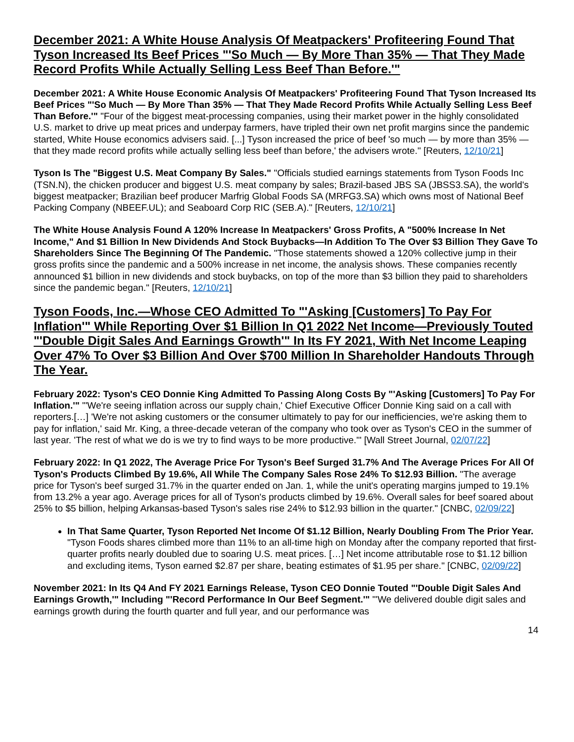December 2021: A White House Analysis Of Meatpackers' Profiteering Found That Tyson Increased Its Beef Prices "'So Much — By More Than 35% — That They Made Record Profits While Actually Selling Less Beef Than Before.'"
December 2021: A White House Economic Analysis Of Meatpackers' Profiteering Found That Tyson Increased Its Beef Prices "'So Much — By More Than 35% — That They Made Record Profits While Actually Selling Less Beef Than Before.'" "Four of the biggest meat-processing companies, using their market power in the highly consolidated U.S. market to drive up meat prices and underpay farmers, have tripled their own net profit margins since the pandemic started, White House economics advisers said. [...] Tyson increased the price of beef 'so much — by more than 35% — that they made record profits while actually selling less beef than before,' the advisers wrote." [Reuters, 12/10/21]
Tyson Is The "Biggest U.S. Meat Company By Sales." "Officials studied earnings statements from Tyson Foods Inc (TSN.N), the chicken producer and biggest U.S. meat company by sales; Brazil-based JBS SA (JBSS3.SA), the world's biggest meatpacker; Brazilian beef producer Marfrig Global Foods SA (MRFG3.SA) which owns most of National Beef Packing Company (NBEEF.UL); and Seaboard Corp RIC (SEB.A)." [Reuters, 12/10/21]
The White House Analysis Found A 120% Increase In Meatpackers' Gross Profits, A "500% Increase In Net Income," And $1 Billion In New Dividends And Stock Buybacks—In Addition To The Over $3 Billion They Gave To Shareholders Since The Beginning Of The Pandemic. "Those statements showed a 120% collective jump in their gross profits since the pandemic and a 500% increase in net income, the analysis shows. These companies recently announced $1 billion in new dividends and stock buybacks, on top of the more than $3 billion they paid to shareholders since the pandemic began." [Reuters, 12/10/21]
Tyson Foods, Inc.—Whose CEO Admitted To "'Asking [Customers] To Pay For Inflation'" While Reporting Over $1 Billion In Q1 2022 Net Income—Previously Touted "'Double Digit Sales And Earnings Growth'" In Its FY 2021, With Net Income Leaping Over 47% To Over $3 Billion And Over $700 Million In Shareholder Handouts Through The Year.
February 2022: Tyson's CEO Donnie King Admitted To Passing Along Costs By "'Asking [Customers] To Pay For Inflation.'" "'We're seeing inflation across our supply chain,' Chief Executive Officer Donnie King said on a call with reporters.[…] 'We're not asking customers or the consumer ultimately to pay for our inefficiencies, we're asking them to pay for inflation,' said Mr. King, a three-decade veteran of the company who took over as Tyson's CEO in the summer of last year. 'The rest of what we do is we try to find ways to be more productive.'" [Wall Street Journal, 02/07/22]
February 2022: In Q1 2022, The Average Price For Tyson's Beef Surged 31.7% And The Average Prices For All Of Tyson's Products Climbed By 19.6%, All While The Company Sales Rose 24% To $12.93 Billion. "The average price for Tyson's beef surged 31.7% in the quarter ended on Jan. 1, while the unit's operating margins jumped to 19.1% from 13.2% a year ago. Average prices for all of Tyson's products climbed by 19.6%. Overall sales for beef soared about 25% to $5 billion, helping Arkansas-based Tyson's sales rise 24% to $12.93 billion in the quarter." [CNBC, 02/09/22]
In That Same Quarter, Tyson Reported Net Income Of $1.12 Billion, Nearly Doubling From The Prior Year. "Tyson Foods shares climbed more than 11% to an all-time high on Monday after the company reported that first-quarter profits nearly doubled due to soaring U.S. meat prices. […] Net income attributable rose to $1.12 billion and excluding items, Tyson earned $2.87 per share, beating estimates of $1.95 per share." [CNBC, 02/09/22]
November 2021: In Its Q4 And FY 2021 Earnings Release, Tyson CEO Donnie Touted "'Double Digit Sales And Earnings Growth,'" Including "'Record Performance In Our Beef Segment.'" "'We delivered double digit sales and earnings growth during the fourth quarter and full year, and our performance was
14